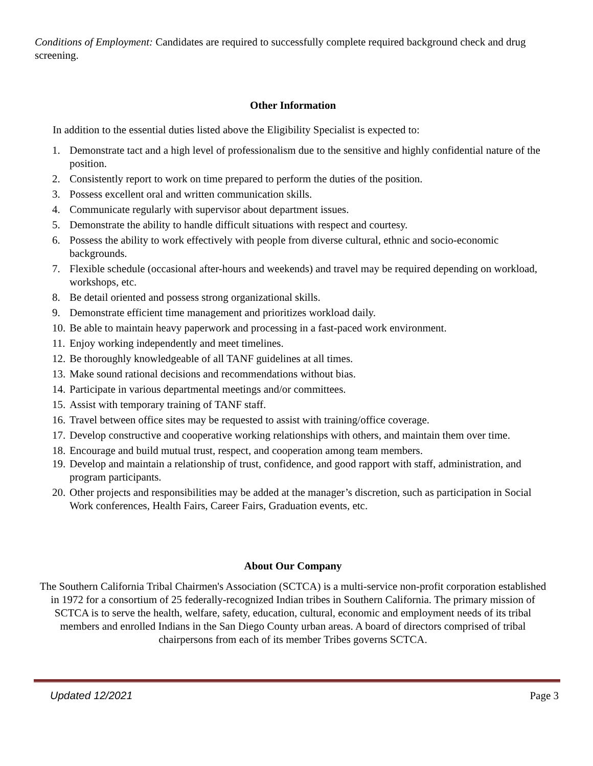Conditions of Employment: Candidates are required to successfully complete required background check and drug screening.
Other Information
In addition to the essential duties listed above the Eligibility Specialist is expected to:
1. Demonstrate tact and a high level of professionalism due to the sensitive and highly confidential nature of the position.
2. Consistently report to work on time prepared to perform the duties of the position.
3. Possess excellent oral and written communication skills.
4. Communicate regularly with supervisor about department issues.
5. Demonstrate the ability to handle difficult situations with respect and courtesy.
6. Possess the ability to work effectively with people from diverse cultural, ethnic and socio-economic backgrounds.
7. Flexible schedule (occasional after-hours and weekends) and travel may be required depending on workload, workshops, etc.
8. Be detail oriented and possess strong organizational skills.
9. Demonstrate efficient time management and prioritizes workload daily.
10. Be able to maintain heavy paperwork and processing in a fast-paced work environment.
11. Enjoy working independently and meet timelines.
12. Be thoroughly knowledgeable of all TANF guidelines at all times.
13. Make sound rational decisions and recommendations without bias.
14. Participate in various departmental meetings and/or committees.
15. Assist with temporary training of TANF staff.
16. Travel between office sites may be requested to assist with training/office coverage.
17. Develop constructive and cooperative working relationships with others, and maintain them over time.
18. Encourage and build mutual trust, respect, and cooperation among team members.
19. Develop and maintain a relationship of trust, confidence, and good rapport with staff, administration, and program participants.
20. Other projects and responsibilities may be added at the manager’s discretion, such as participation in Social Work conferences, Health Fairs, Career Fairs, Graduation events, etc.
About Our Company
The Southern California Tribal Chairmen's Association (SCTCA) is a multi-service non-profit corporation established in 1972 for a consortium of 25 federally-recognized Indian tribes in Southern California. The primary mission of SCTCA is to serve the health, welfare, safety, education, cultural, economic and employment needs of its tribal members and enrolled Indians in the San Diego County urban areas. A board of directors comprised of tribal chairpersons from each of its member Tribes governs SCTCA.
Updated 12/2021 Page 3